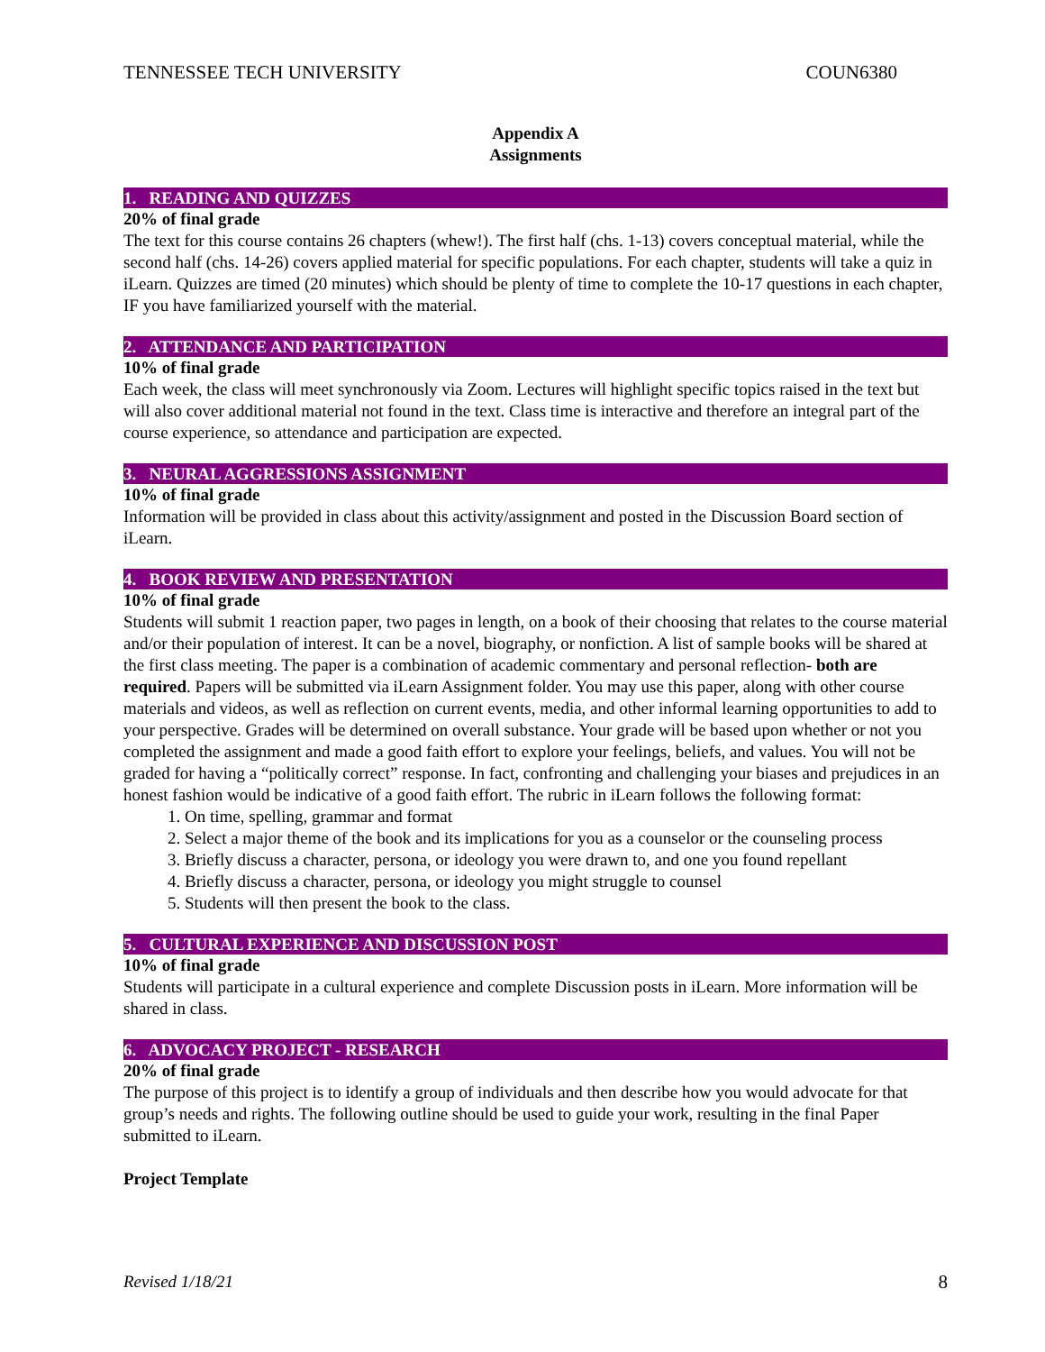TENNESSEE TECH UNIVERSITY COUN6380
Appendix A
Assignments
1. READING AND QUIZZES
20% of final grade
The text for this course contains 26 chapters (whew!). The first half (chs. 1-13) covers conceptual material, while the second half (chs. 14-26) covers applied material for specific populations. For each chapter, students will take a quiz in iLearn. Quizzes are timed (20 minutes) which should be plenty of time to complete the 10-17 questions in each chapter, IF you have familiarized yourself with the material.
2. ATTENDANCE AND PARTICIPATION
10% of final grade
Each week, the class will meet synchronously via Zoom. Lectures will highlight specific topics raised in the text but will also cover additional material not found in the text. Class time is interactive and therefore an integral part of the course experience, so attendance and participation are expected.
3. NEURAL AGGRESSIONS ASSIGNMENT
10% of final grade
Information will be provided in class about this activity/assignment and posted in the Discussion Board section of iLearn.
4. BOOK REVIEW AND PRESENTATION
10% of final grade
Students will submit 1 reaction paper, two pages in length, on a book of their choosing that relates to the course material and/or their population of interest. It can be a novel, biography, or nonfiction. A list of sample books will be shared at the first class meeting. The paper is a combination of academic commentary and personal reflection- both are required. Papers will be submitted via iLearn Assignment folder. You may use this paper, along with other course materials and videos, as well as reflection on current events, media, and other informal learning opportunities to add to your perspective. Grades will be determined on overall substance. Your grade will be based upon whether or not you completed the assignment and made a good faith effort to explore your feelings, beliefs, and values. You will not be graded for having a “politically correct” response. In fact, confronting and challenging your biases and prejudices in an honest fashion would be indicative of a good faith effort. The rubric in iLearn follows the following format:
1. On time, spelling, grammar and format
2. Select a major theme of the book and its implications for you as a counselor or the counseling process
3. Briefly discuss a character, persona, or ideology you were drawn to, and one you found repellant
4. Briefly discuss a character, persona, or ideology you might struggle to counsel
5. Students will then present the book to the class.
5. CULTURAL EXPERIENCE AND DISCUSSION POST
10% of final grade
Students will participate in a cultural experience and complete Discussion posts in iLearn. More information will be shared in class.
6. ADVOCACY PROJECT - RESEARCH
20% of final grade
The purpose of this project is to identify a group of individuals and then describe how you would advocate for that group’s needs and rights. The following outline should be used to guide your work, resulting in the final Paper submitted to iLearn.
Project Template
Revised 1/18/21 8